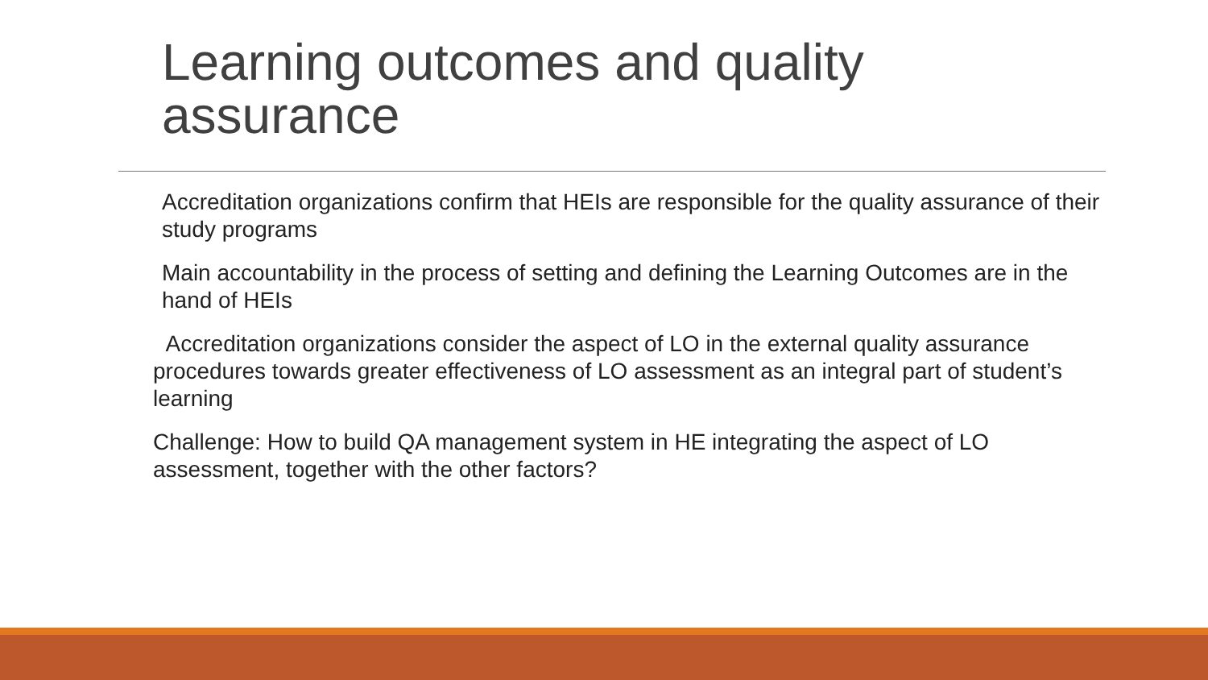Learning outcomes and quality assurance
Accreditation organizations confirm that HEIs are responsible for the quality assurance of their study programs
Main accountability in the process of setting and defining the Learning Outcomes are in the hand of HEIs
Accreditation organizations consider the aspect of LO in the external quality assurance procedures towards greater effectiveness of LO assessment as an integral part of student’s learning
Challenge: How to build QA management system in HE integrating the aspect of LO assessment, together with the other factors?